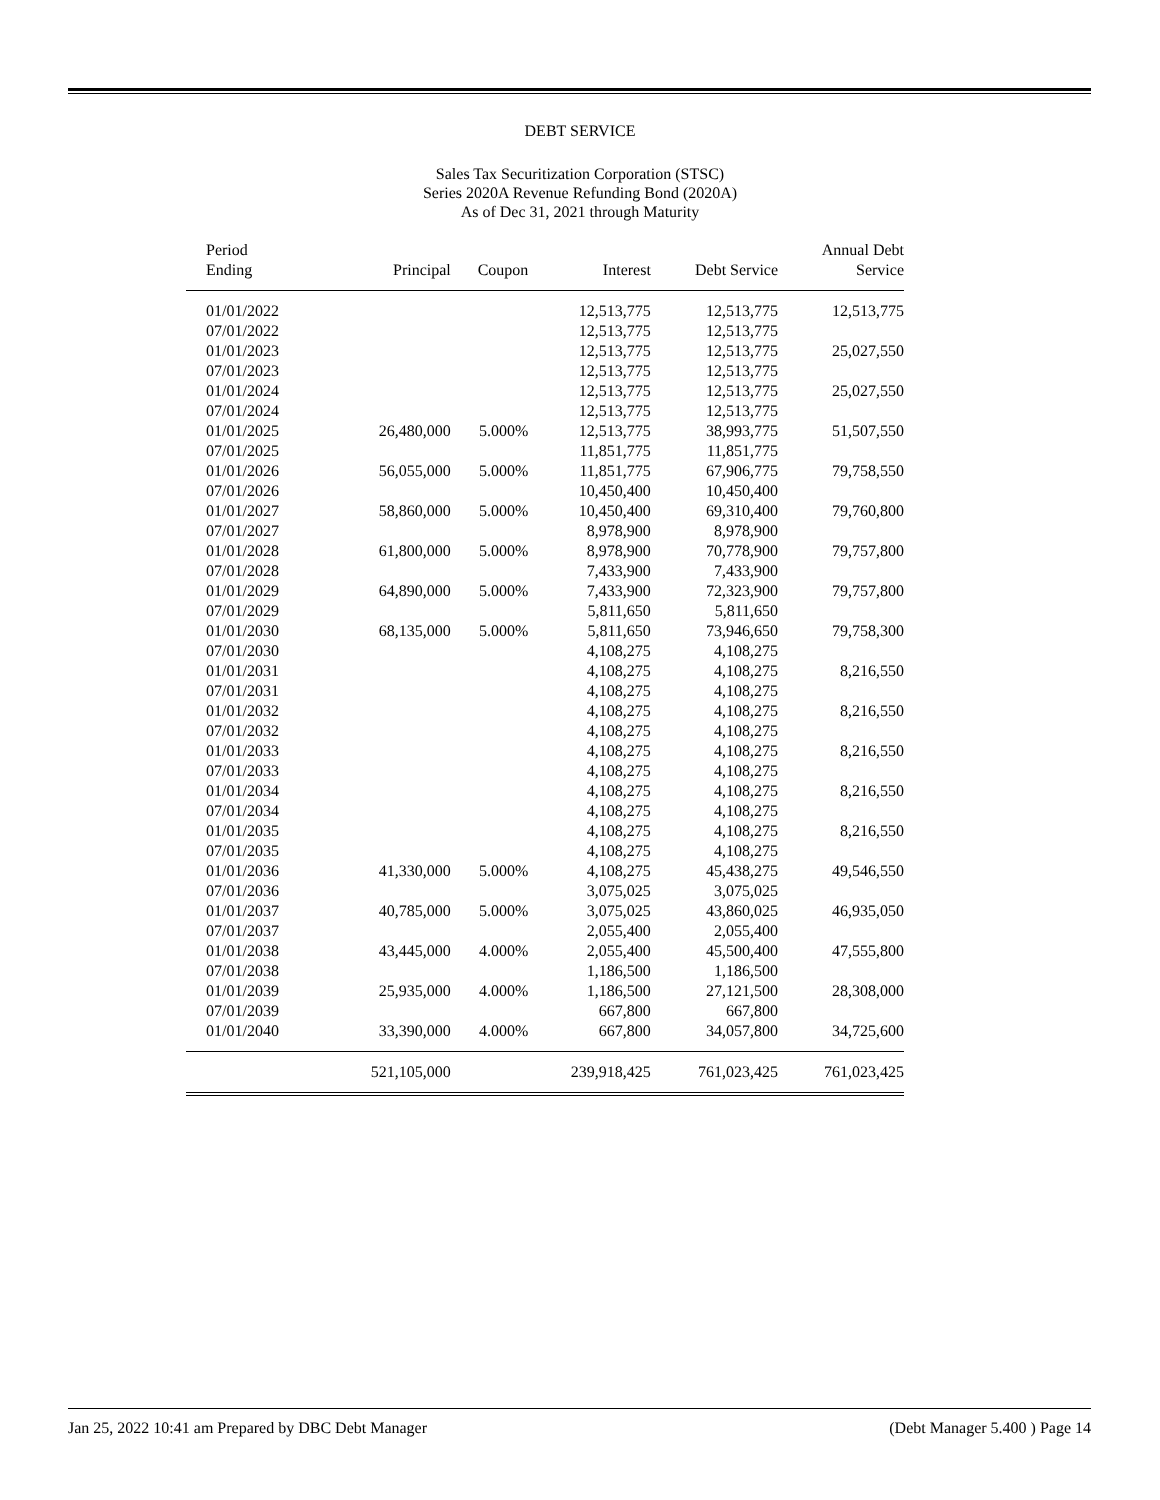DEBT SERVICE
Sales Tax Securitization Corporation (STSC)
Series 2020A Revenue Refunding Bond (2020A)
As of Dec 31, 2021 through Maturity
| Period Ending | Principal | Coupon | Interest | Debt Service | Annual Debt Service |
| --- | --- | --- | --- | --- | --- |
| 01/01/2022 | | | 12,513,775 | 12,513,775 | 12,513,775 |
| 07/01/2022 | | | 12,513,775 | 12,513,775 | |
| 01/01/2023 | | | 12,513,775 | 12,513,775 | 25,027,550 |
| 07/01/2023 | | | 12,513,775 | 12,513,775 | |
| 01/01/2024 | | | 12,513,775 | 12,513,775 | 25,027,550 |
| 07/01/2024 | | | 12,513,775 | 12,513,775 | |
| 01/01/2025 | 26,480,000 | 5.000% | 12,513,775 | 38,993,775 | 51,507,550 |
| 07/01/2025 | | | 11,851,775 | 11,851,775 | |
| 01/01/2026 | 56,055,000 | 5.000% | 11,851,775 | 67,906,775 | 79,758,550 |
| 07/01/2026 | | | 10,450,400 | 10,450,400 | |
| 01/01/2027 | 58,860,000 | 5.000% | 10,450,400 | 69,310,400 | 79,760,800 |
| 07/01/2027 | | | 8,978,900 | 8,978,900 | |
| 01/01/2028 | 61,800,000 | 5.000% | 8,978,900 | 70,778,900 | 79,757,800 |
| 07/01/2028 | | | 7,433,900 | 7,433,900 | |
| 01/01/2029 | 64,890,000 | 5.000% | 7,433,900 | 72,323,900 | 79,757,800 |
| 07/01/2029 | | | 5,811,650 | 5,811,650 | |
| 01/01/2030 | 68,135,000 | 5.000% | 5,811,650 | 73,946,650 | 79,758,300 |
| 07/01/2030 | | | 4,108,275 | 4,108,275 | |
| 01/01/2031 | | | 4,108,275 | 4,108,275 | 8,216,550 |
| 07/01/2031 | | | 4,108,275 | 4,108,275 | |
| 01/01/2032 | | | 4,108,275 | 4,108,275 | 8,216,550 |
| 07/01/2032 | | | 4,108,275 | 4,108,275 | |
| 01/01/2033 | | | 4,108,275 | 4,108,275 | 8,216,550 |
| 07/01/2033 | | | 4,108,275 | 4,108,275 | |
| 01/01/2034 | | | 4,108,275 | 4,108,275 | 8,216,550 |
| 07/01/2034 | | | 4,108,275 | 4,108,275 | |
| 01/01/2035 | | | 4,108,275 | 4,108,275 | 8,216,550 |
| 07/01/2035 | | | 4,108,275 | 4,108,275 | |
| 01/01/2036 | 41,330,000 | 5.000% | 4,108,275 | 45,438,275 | 49,546,550 |
| 07/01/2036 | | | 3,075,025 | 3,075,025 | |
| 01/01/2037 | 40,785,000 | 5.000% | 3,075,025 | 43,860,025 | 46,935,050 |
| 07/01/2037 | | | 2,055,400 | 2,055,400 | |
| 01/01/2038 | 43,445,000 | 4.000% | 2,055,400 | 45,500,400 | 47,555,800 |
| 07/01/2038 | | | 1,186,500 | 1,186,500 | |
| 01/01/2039 | 25,935,000 | 4.000% | 1,186,500 | 27,121,500 | 28,308,000 |
| 07/01/2039 | | | 667,800 | 667,800 | |
| 01/01/2040 | 33,390,000 | 4.000% | 667,800 | 34,057,800 | 34,725,600 |
| | 521,105,000 | | 239,918,425 | 761,023,425 | 761,023,425 |
Jan 25, 2022 10:41 am Prepared by DBC Debt Manager (Debt Manager 5.400 ) Page 14